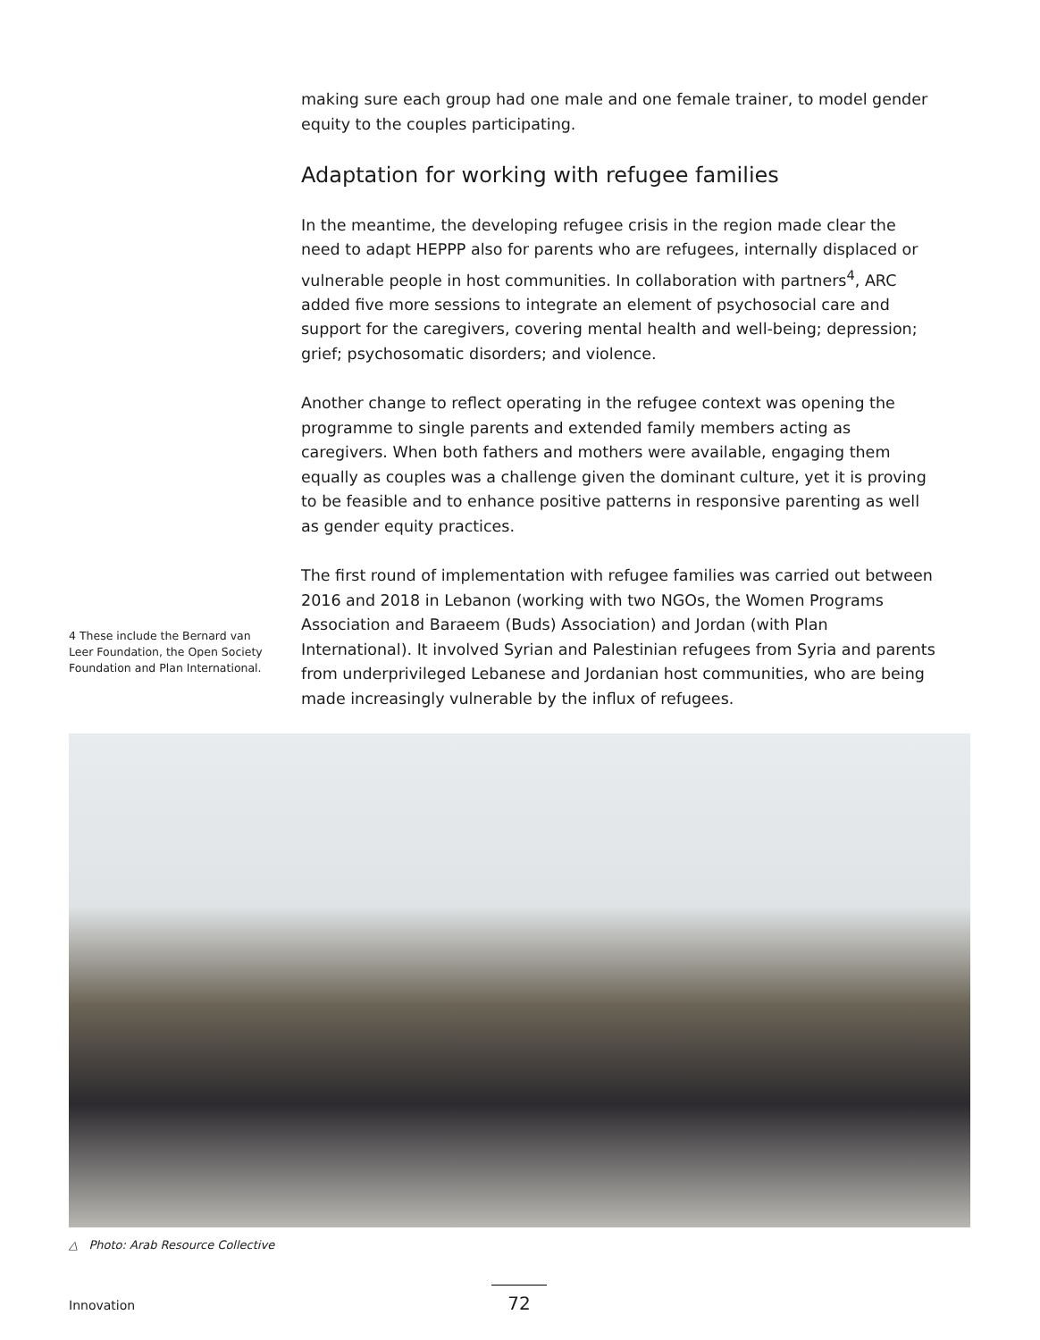making sure each group had one male and one female trainer, to model gender equity to the couples participating.
Adaptation for working with refugee families
In the meantime, the developing refugee crisis in the region made clear the need to adapt HEPPP also for parents who are refugees, internally displaced or vulnerable people in host communities. In collaboration with partners<sup>4</sup>, ARC added five more sessions to integrate an element of psychosocial care and support for the caregivers, covering mental health and well-being; depression; grief; psychosomatic disorders; and violence.
Another change to reflect operating in the refugee context was opening the programme to single parents and extended family members acting as caregivers. When both fathers and mothers were available, engaging them equally as couples was a challenge given the dominant culture, yet it is proving to be feasible and to enhance positive patterns in responsive parenting as well as gender equity practices.
The first round of implementation with refugee families was carried out between 2016 and 2018 in Lebanon (working with two NGOs, the Women Programs Association and Baraeem (Buds) Association) and Jordan (with Plan International). It involved Syrian and Palestinian refugees from Syria and parents from underprivileged Lebanese and Jordanian host communities, who are being made increasingly vulnerable by the influx of refugees.
4 These include the Bernard van Leer Foundation, the Open Society Foundation and Plan International.
△ Photo: Arab Resource Collective
Innovation 72